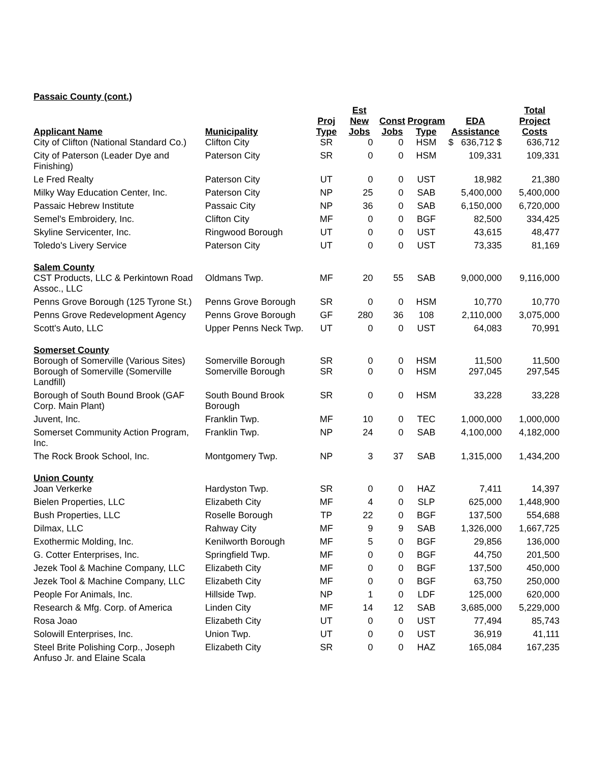| Passaic County (cont.) | | | | | | | |
| Applicant Name | Municipality | Proj Type | Est New Jobs | Const Jobs | Program Type | EDA Assistance | Total Project Costs |
| City of Clifton (National Standard Co.) | Clifton City | SR | 0 | 0 | HSM | $ 636,712 $ | 636,712 |
| City of Paterson (Leader Dye and Finishing) | Paterson City | SR | 0 | 0 | HSM | 109,331 | 109,331 |
| Le Fred Realty | Paterson City | UT | 0 | 0 | UST | 18,982 | 21,380 |
| Milky Way Education Center, Inc. | Paterson City | NP | 25 | 0 | SAB | 5,400,000 | 5,400,000 |
| Passaic Hebrew Institute | Passaic City | NP | 36 | 0 | SAB | 6,150,000 | 6,720,000 |
| Semel's Embroidery, Inc. | Clifton City | MF | 0 | 0 | BGF | 82,500 | 334,425 |
| Skyline Servicenter, Inc. | Ringwood Borough | UT | 0 | 0 | UST | 43,615 | 48,477 |
| Toledo's Livery Service | Paterson City | UT | 0 | 0 | UST | 73,335 | 81,169 |
| Salem County | | | | | | | |
| CST Products, LLC & Perkintown Road Assoc., LLC | Oldmans Twp. | MF | 20 | 55 | SAB | 9,000,000 | 9,116,000 |
| Penns Grove Borough (125 Tyrone St.) | Penns Grove Borough | SR | 0 | 0 | HSM | 10,770 | 10,770 |
| Penns Grove Redevelopment Agency | Penns Grove Borough | GF | 280 | 36 | 108 | 2,110,000 | 3,075,000 |
| Scott's Auto, LLC | Upper Penns Neck Twp. | UT | 0 | 0 | UST | 64,083 | 70,991 |
| Somerset County | | | | | | | |
| Borough of Somerville (Various Sites) | Somerville Borough | SR | 0 | 0 | HSM | 11,500 | 11,500 |
| Borough of Somerville (Somerville Landfill) | Somerville Borough | SR | 0 | 0 | HSM | 297,045 | 297,545 |
| Borough of South Bound Brook (GAF Corp. Main Plant) | South Bound Brook Borough | SR | 0 | 0 | HSM | 33,228 | 33,228 |
| Juvent, Inc. | Franklin Twp. | MF | 10 | 0 | TEC | 1,000,000 | 1,000,000 |
| Somerset Community Action Program, Inc. | Franklin Twp. | NP | 24 | 0 | SAB | 4,100,000 | 4,182,000 |
| The Rock Brook School, Inc. | Montgomery Twp. | NP | 3 | 37 | SAB | 1,315,000 | 1,434,200 |
| Union County | | | | | | | |
| Joan Verkerke | Hardyston Twp. | SR | 0 | 0 | HAZ | 7,411 | 14,397 |
| Bielen Properties, LLC | Elizabeth City | MF | 4 | 0 | SLP | 625,000 | 1,448,900 |
| Bush Properties, LLC | Roselle Borough | TP | 22 | 0 | BGF | 137,500 | 554,688 |
| Dilmax, LLC | Rahway City | MF | 9 | 9 | SAB | 1,326,000 | 1,667,725 |
| Exothermic Molding, Inc. | Kenilworth Borough | MF | 5 | 0 | BGF | 29,856 | 136,000 |
| G. Cotter Enterprises, Inc. | Springfield Twp. | MF | 0 | 0 | BGF | 44,750 | 201,500 |
| Jezek Tool & Machine Company, LLC | Elizabeth City | MF | 0 | 0 | BGF | 137,500 | 450,000 |
| Jezek Tool & Machine Company, LLC | Elizabeth City | MF | 0 | 0 | BGF | 63,750 | 250,000 |
| People For Animals, Inc. | Hillside Twp. | NP | 1 | 0 | LDF | 125,000 | 620,000 |
| Research & Mfg. Corp. of America | Linden City | MF | 14 | 12 | SAB | 3,685,000 | 5,229,000 |
| Rosa Joao | Elizabeth City | UT | 0 | 0 | UST | 77,494 | 85,743 |
| Solowill Enterprises, Inc. | Union Twp. | UT | 0 | 0 | UST | 36,919 | 41,111 |
| Steel Brite Polishing Corp., Joseph Anfuso Jr. and Elaine Scala | Elizabeth City | SR | 0 | 0 | HAZ | 165,084 | 167,235 |